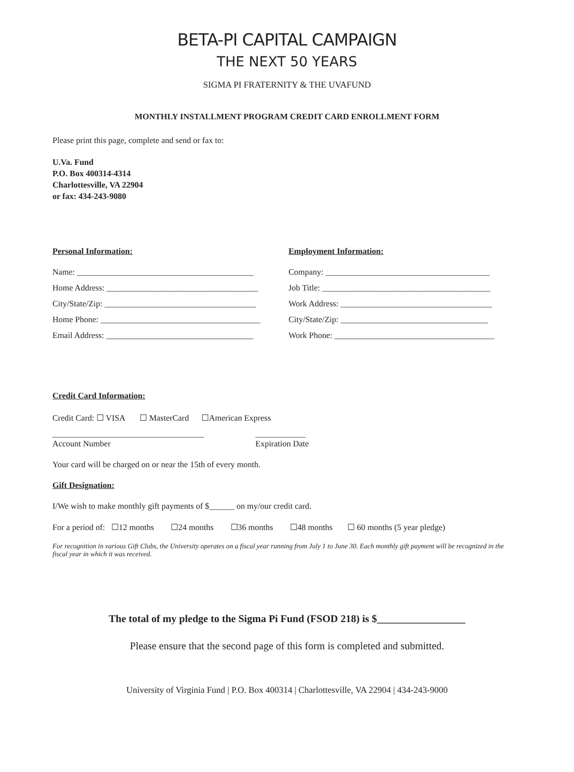BETA-PI CAPITAL CAMPAIGN
THE NEXT 50 YEARS
SIGMA PI FRATERNITY & THE UVAFUND
MONTHLY INSTALLMENT PROGRAM CREDIT CARD ENROLLMENT FORM
Please print this page, complete and send or fax to:
U.Va. Fund
P.O. Box 400314-4314
Charlottesville, VA 22904
or fax: 434-243-9080
Personal Information:
Name: __________________________________________
Home Address: ____________________________________
City/State/Zip: ____________________________________
Home Phone: ______________________________________
Email Address: ___________________________________
Employment Information:
Company: _______________________________________
Job Title: ________________________________________
Work Address: ____________________________________
City/State/Zip: ___________________________________
Work Phone: ______________________________________
Credit Card Information:
Credit Card: ☐ VISA ☐ MasterCard ☐American Express
____________________________________
Account Number
____________
Expiration Date
Your card will be charged on or near the 15th of every month.
Gift Designation:
I/We wish to make monthly gift payments of $______ on my/our credit card.
For a period of: ☐12 months ☐24 months ☐36 months ☐48 months ☐ 60 months (5 year pledge)
For recognition in various Gift Clubs, the University operates on a fiscal year running from July 1 to June 30. Each monthly gift payment will be recognized in the fiscal year in which it was received.
The total of my pledge to the Sigma Pi Fund (FSOD 218) is $_________________
Please ensure that the second page of this form is completed and submitted.
University of Virginia Fund | P.O. Box 400314 | Charlottesville, VA 22904 | 434-243-9000